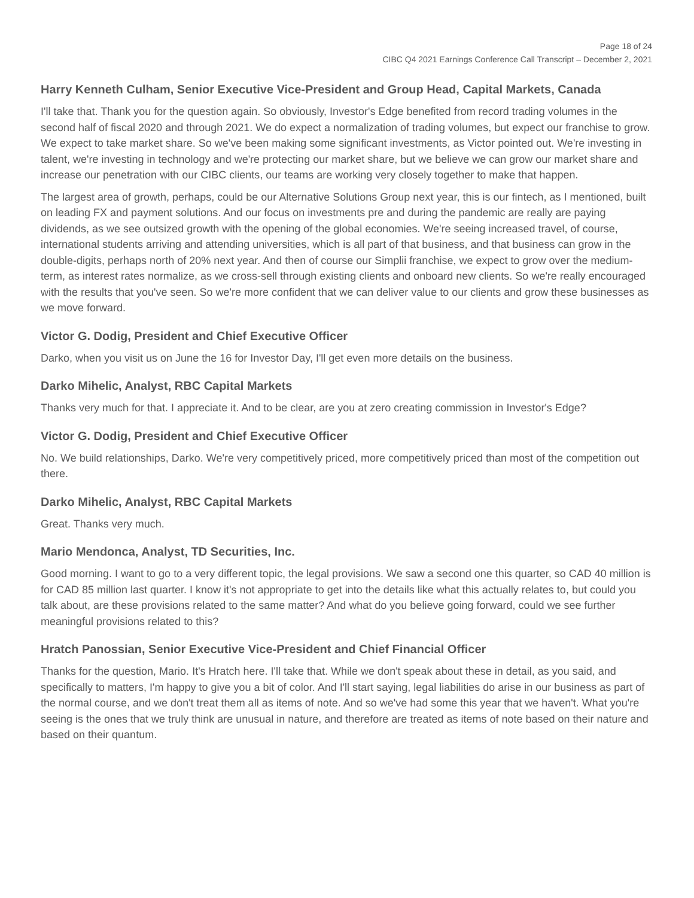Page 18 of 24
CIBC Q4 2021 Earnings Conference Call Transcript – December 2, 2021
Harry Kenneth Culham, Senior Executive Vice-President and Group Head, Capital Markets, Canada
I'll take that. Thank you for the question again. So obviously, Investor's Edge benefited from record trading volumes in the second half of fiscal 2020 and through 2021. We do expect a normalization of trading volumes, but expect our franchise to grow. We expect to take market share. So we've been making some significant investments, as Victor pointed out. We're investing in talent, we're investing in technology and we're protecting our market share, but we believe we can grow our market share and increase our penetration with our CIBC clients, our teams are working very closely together to make that happen.
The largest area of growth, perhaps, could be our Alternative Solutions Group next year, this is our fintech, as I mentioned, built on leading FX and payment solutions. And our focus on investments pre and during the pandemic are really are paying dividends, as we see outsized growth with the opening of the global economies. We're seeing increased travel, of course, international students arriving and attending universities, which is all part of that business, and that business can grow in the double-digits, perhaps north of 20% next year. And then of course our Simplii franchise, we expect to grow over the medium-term, as interest rates normalize, as we cross-sell through existing clients and onboard new clients. So we're really encouraged with the results that you've seen. So we're more confident that we can deliver value to our clients and grow these businesses as we move forward.
Victor G. Dodig, President and Chief Executive Officer
Darko, when you visit us on June the 16 for Investor Day, I'll get even more details on the business.
Darko Mihelic, Analyst, RBC Capital Markets
Thanks very much for that. I appreciate it. And to be clear, are you at zero creating commission in Investor's Edge?
Victor G. Dodig, President and Chief Executive Officer
No. We build relationships, Darko. We're very competitively priced, more competitively priced than most of the competition out there.
Darko Mihelic, Analyst, RBC Capital Markets
Great. Thanks very much.
Mario Mendonca, Analyst, TD Securities, Inc.
Good morning. I want to go to a very different topic, the legal provisions. We saw a second one this quarter, so CAD 40 million is for CAD 85 million last quarter. I know it's not appropriate to get into the details like what this actually relates to, but could you talk about, are these provisions related to the same matter? And what do you believe going forward, could we see further meaningful provisions related to this?
Hratch Panossian, Senior Executive Vice-President and Chief Financial Officer
Thanks for the question, Mario. It's Hratch here. I'll take that. While we don't speak about these in detail, as you said, and specifically to matters, I'm happy to give you a bit of color. And I'll start saying, legal liabilities do arise in our business as part of the normal course, and we don't treat them all as items of note. And so we've had some this year that we haven't. What you're seeing is the ones that we truly think are unusual in nature, and therefore are treated as items of note based on their nature and based on their quantum.